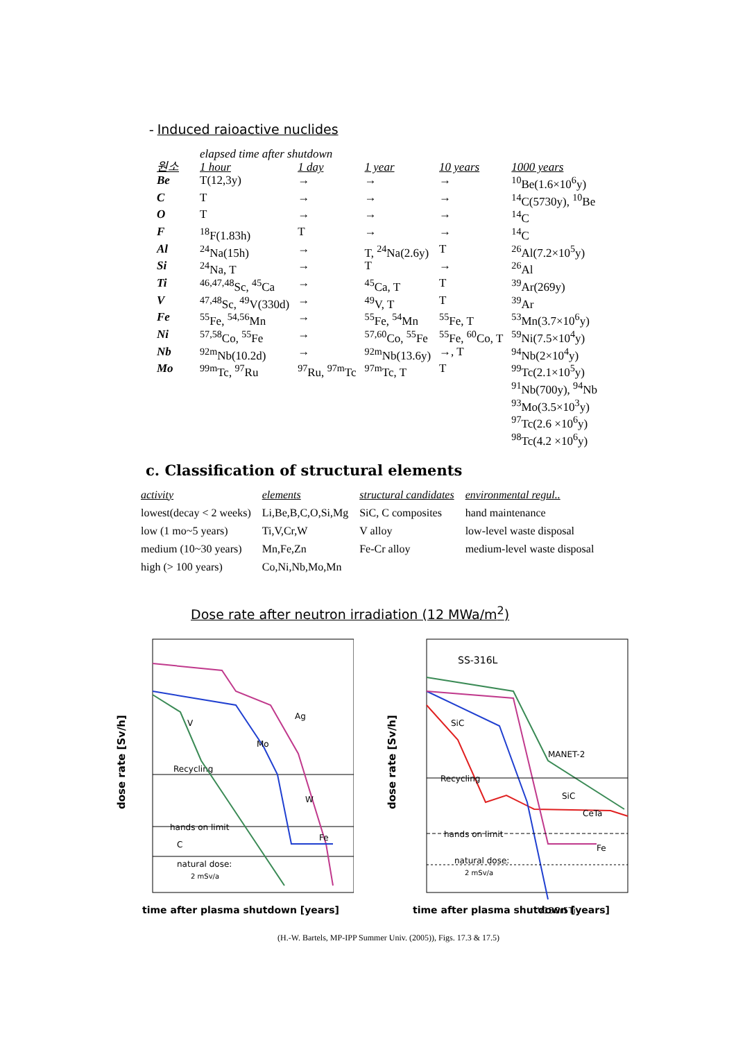- Induced raioactive nuclides
| | elapsed time after shutdown | | | | |
| 원소 | 1 hour | 1 day | 1 year | 10 years | 1000 years |
| Be | T(12,3y) | → | → | → | <sup>10</sup>Be(1.6×10<sup>6</sup>y) |
| C | T | → | → | → | <sup>14</sup>C(5730y), <sup>10</sup>Be |
| O | T | → | → | → | <sup>14</sup>C |
| F | <sup>18</sup>F(1.83h) | T | → | → | <sup>14</sup>C |
| Al | <sup>24</sup>Na(15h) | → | T, <sup>24</sup>Na(2.6y) | T | <sup>26</sup>Al(7.2×10<sup>5</sup>y) |
| Si | <sup>24</sup>Na, T | → | T | → | <sup>26</sup>Al |
| Ti | <sup>46,47,48</sup>Sc, <sup>45</sup>Ca | → | <sup>45</sup>Ca, T | T | <sup>39</sup>Ar(269y) |
| V | <sup>47,48</sup>Sc, <sup>49</sup>V(330d) | → | <sup>49</sup>V, T | T | <sup>39</sup>Ar |
| Fe | <sup>55</sup>Fe, <sup>54,56</sup>Mn | → | <sup>55</sup>Fe, <sup>54</sup>Mn | <sup>55</sup>Fe, T | <sup>53</sup>Mn(3.7×10<sup>6</sup>y) |
| Ni | <sup>57,58</sup>Co, <sup>55</sup>Fe | → | <sup>57,60</sup>Co, <sup>55</sup>Fe | <sup>55</sup>Fe, <sup>60</sup>Co, T | <sup>59</sup>Ni(7.5×10<sup>4</sup>y) |
| Nb | <sup>92m</sup>Nb(10.2d) | → | <sup>92m</sup>Nb(13.6y) | →, T | <sup>94</sup>Nb(2×10<sup>4</sup>y) |
| Mo | <sup>99m</sup>Tc, <sup>97</sup>Ru | <sup>97</sup>Ru, <sup>97m</sup>Tc | <sup>97m</sup>Tc, T | T | <sup>99</sup>Tc(2.1×10<sup>5</sup>y) <sup>91</sup>Nb(700y), <sup>94</sup>Nb <sup>93</sup>Mo(3.5×10<sup>3</sup>y) <sup>97</sup>Tc(2.6 ×10<sup>6</sup>y) <sup>98</sup>Tc(4.2 ×10<sup>6</sup>y) |
c. Classification of structural elements
| activity | elements | structural candidates | environmental regul.. |
| --- | --- | --- | --- |
| lowest(decay < 2 weeks) | Li,Be,B,C,O,Si,Mg | SiC, C composites | hand maintenance |
| low (1 mo~5 years) | Ti,V,Cr,W | V alloy | low-level waste disposal |
| medium (10~30 years) | Mn,Fe,Zn | Fe-Cr alloy | medium-level waste disposal |
| high (> 100 years) | Co,Ni,Nb,Mo,Mn | | |
Dose rate after neutron irradiation (12 MWa/m<sup>2</sup>)
dose rate [Sv/h]
Recycling
hands on limit
natural dose:
2 mSv/a
Ag
Fe
V
C
Mo
W
time after plasma shutdown [years]
dose rate [Sv/h]
SS-316L
SiC
SiC
V15Cr5Ti
Fe
MANET-2
CeTa
Recycling
hands on limit
natural dose:
2 mSv/a
time after plasma shutdown [years]
(H.-W. Bartels, MP-IPP Summer Univ. (2005)), Figs. 17.3 & 17.5)